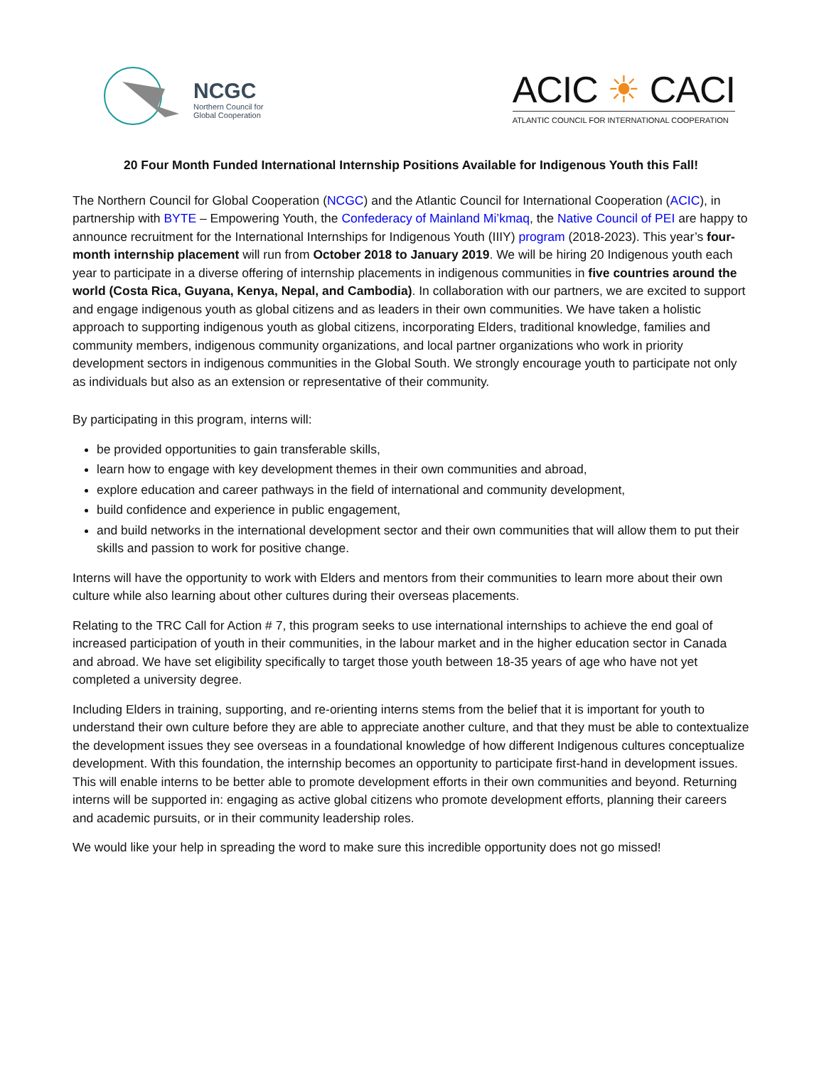NCGC
Northern Council for
Global Cooperation
ACIC ☀ CACI
ATLANTIC COUNCIL FOR INTERNATIONAL COOPERATION
20 Four Month Funded International Internship Positions Available for Indigenous Youth this Fall!
The Northern Council for Global Cooperation (NCGC) and the Atlantic Council for International Cooperation (ACIC), in partnership with BYTE – Empowering Youth, the Confederacy of Mainland Mi’kmaq, the Native Council of PEI are happy to announce recruitment for the International Internships for Indigenous Youth (IIIY) program (2018-2023). This year’s four-month internship placement will run from October 2018 to January 2019. We will be hiring 20 Indigenous youth each year to participate in a diverse offering of internship placements in indigenous communities in five countries around the world (Costa Rica, Guyana, Kenya, Nepal, and Cambodia). In collaboration with our partners, we are excited to support and engage indigenous youth as global citizens and as leaders in their own communities. We have taken a holistic approach to supporting indigenous youth as global citizens, incorporating Elders, traditional knowledge, families and community members, indigenous community organizations, and local partner organizations who work in priority development sectors in indigenous communities in the Global South. We strongly encourage youth to participate not only as individuals but also as an extension or representative of their community.
By participating in this program, interns will:
be provided opportunities to gain transferable skills,
learn how to engage with key development themes in their own communities and abroad,
explore education and career pathways in the field of international and community development,
build confidence and experience in public engagement,
and build networks in the international development sector and their own communities that will allow them to put their skills and passion to work for positive change.
Interns will have the opportunity to work with Elders and mentors from their communities to learn more about their own culture while also learning about other cultures during their overseas placements.
Relating to the TRC Call for Action # 7, this program seeks to use international internships to achieve the end goal of increased participation of youth in their communities, in the labour market and in the higher education sector in Canada and abroad. We have set eligibility specifically to target those youth between 18-35 years of age who have not yet completed a university degree.
Including Elders in training, supporting, and re-orienting interns stems from the belief that it is important for youth to understand their own culture before they are able to appreciate another culture, and that they must be able to contextualize the development issues they see overseas in a foundational knowledge of how different Indigenous cultures conceptualize development. With this foundation, the internship becomes an opportunity to participate first-hand in development issues. This will enable interns to be better able to promote development efforts in their own communities and beyond. Returning interns will be supported in: engaging as active global citizens who promote development efforts, planning their careers and academic pursuits, or in their community leadership roles.
We would like your help in spreading the word to make sure this incredible opportunity does not go missed!